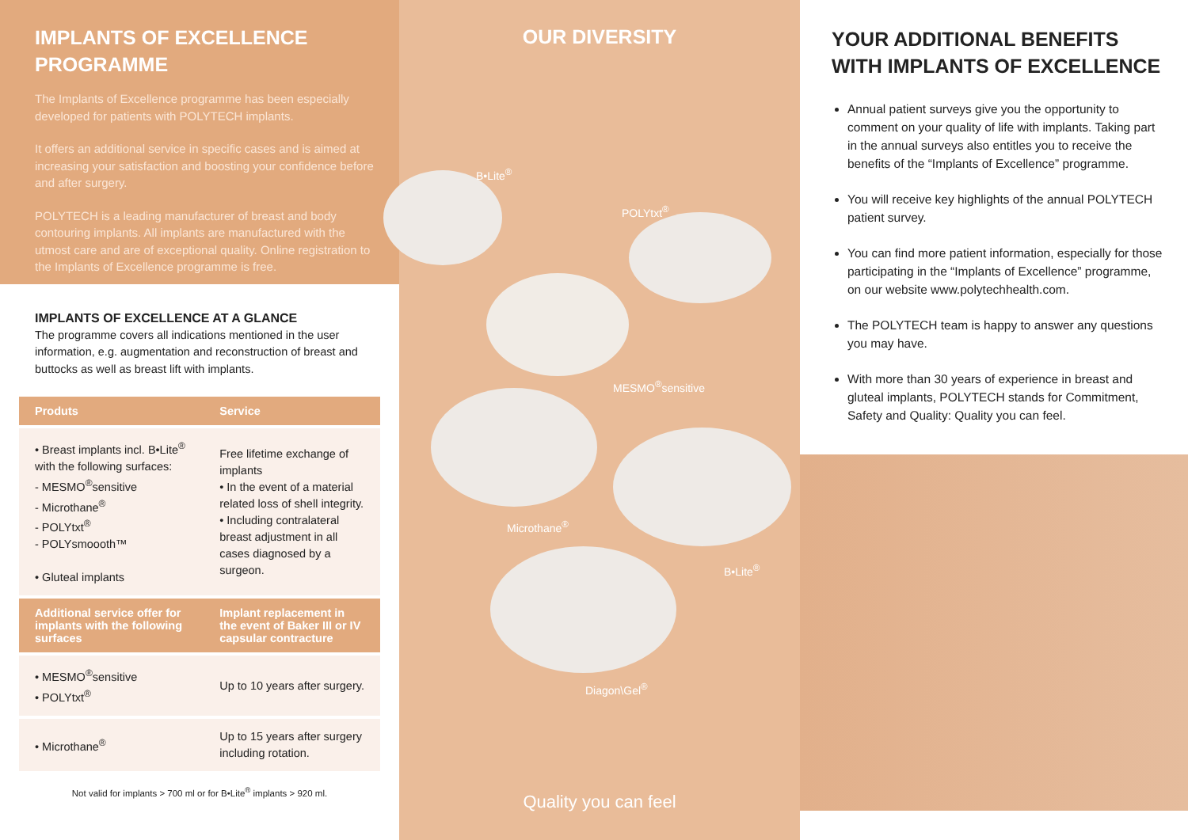IMPLANTS OF EXCELLENCE PROGRAMME
The Implants of Excellence programme has been especially developed for patients with POLYTECH implants.
It offers an additional service in specific cases and is aimed at increasing your satisfaction and boosting your confidence before and after surgery.
POLYTECH is a leading manufacturer of breast and body contouring implants. All implants are manufactured with the utmost care and are of exceptional quality. Online registra­tion to the Implants of Excellence programme is free.
IMPLANTS OF EXCELLENCE AT A GLANCE
The programme covers all indications mentioned in the user information, e.g. augmentation and reconstruction of breast and buttocks as well as breast lift with implants.
| Produts | Service |
| --- | --- |
| • Breast implants incl. B•Lite<sup>®</sup> with the following surfaces: - MESMO<sup>®</sup>sensitive - Microthane<sup>®</sup> - POLYtxt<sup>®</sup> - POLYsmoooth™ • Gluteal implants | Free lifetime exchange of implants • In the event of a material related loss of shell integrity. • Including contralateral breast adjustment in all cases diagnosed by a surgeon. |
| Additional service offer for implants with the following surfaces | Implant replacement in the event of Baker III or IV capsular contracture |
| • MESMO<sup>®</sup>sensitive • POLYtxt<sup>®</sup> | Up to 10 years after surgery. |
| • Microthane<sup>®</sup> | Up to 15 years after surgery including rotation. |
Not valid for implants > 700 ml or for B•Lite<sup>®</sup> implants > 920 ml.
OUR DIVERSITY
B•Lite<sup>®</sup>
POLYtxt<sup>®</sup>
MESMO<sup>®</sup>sensitive
Microthane<sup>®</sup>
B•Lite<sup>®</sup>
Diagon\Gel<sup>®</sup>
Quality you can feel
YOUR ADDITIONAL BENEFITS WITH IMPLANTS OF EXCELLENCE
Annual patient surveys give you the opportunity to comment on your quality of life with implants. Taking part in the annual surveys also entitles you to receive the benefits of the “Implants of Excellence” programme.
You will receive key highlights of the annual POLYTECH patient survey.
You can find more patient information, especially for those participating in the “Implants of Excellence” programme, on our website www.polytechhealth.com.
The POLYTECH team is happy to answer any questions you may have.
With more than 30 years of experience in breast and gluteal implants, POLYTECH stands for Commitment, Safety and Quality: Quality you can feel.